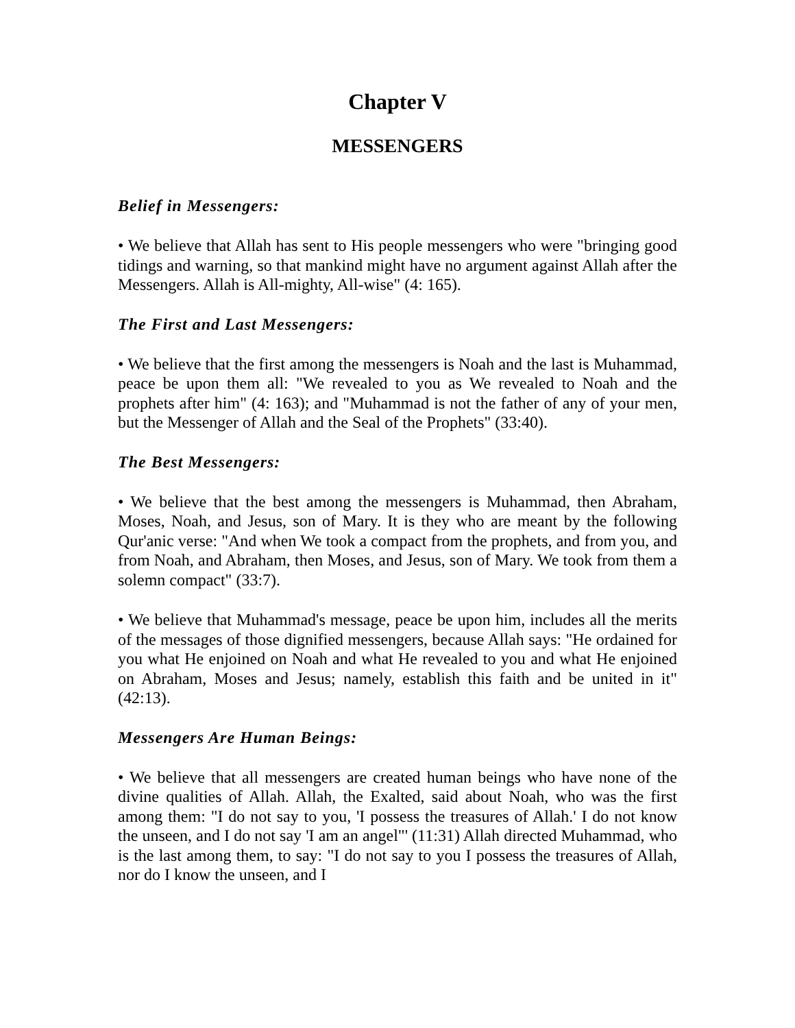Chapter V
MESSENGERS
Belief in Messengers:
• We believe that Allah has sent to His people messengers who were "bringing good tidings and warning, so that mankind might have no argument against Allah after the Messengers. Allah is All-mighty, All-wise" (4: 165).
The First and Last Messengers:
• We believe that the first among the messengers is Noah and the last is Muhammad, peace be upon them all: "We revealed to you as We revealed to Noah and the prophets after him" (4: 163); and "Muhammad is not the father of any of your men, but the Messenger of Allah and the Seal of the Prophets" (33:40).
The Best Messengers:
• We believe that the best among the messengers is Muhammad, then Abraham, Moses, Noah, and Jesus, son of Mary. It is they who are meant by the following Qur'anic verse: "And when We took a compact from the prophets, and from you, and from Noah, and Abraham, then Moses, and Jesus, son of Mary. We took from them a solemn compact" (33:7).
• We believe that Muhammad's message, peace be upon him, includes all the merits of the messages of those dignified messengers, because Allah says: "He ordained for you what He enjoined on Noah and what He revealed to you and what He enjoined on Abraham, Moses and Jesus; namely, establish this faith and be united in it" (42:13).
Messengers Are Human Beings:
• We believe that all messengers are created human beings who have none of the divine qualities of Allah. Allah, the Exalted, said about Noah, who was the first among them: "I do not say to you, 'I possess the treasures of Allah.' I do not know the unseen, and I do not say 'I am an angel"' (11:31) Allah directed Muhammad, who is the last among them, to say: "I do not say to you I possess the treasures of Allah, nor do I know the unseen, and I